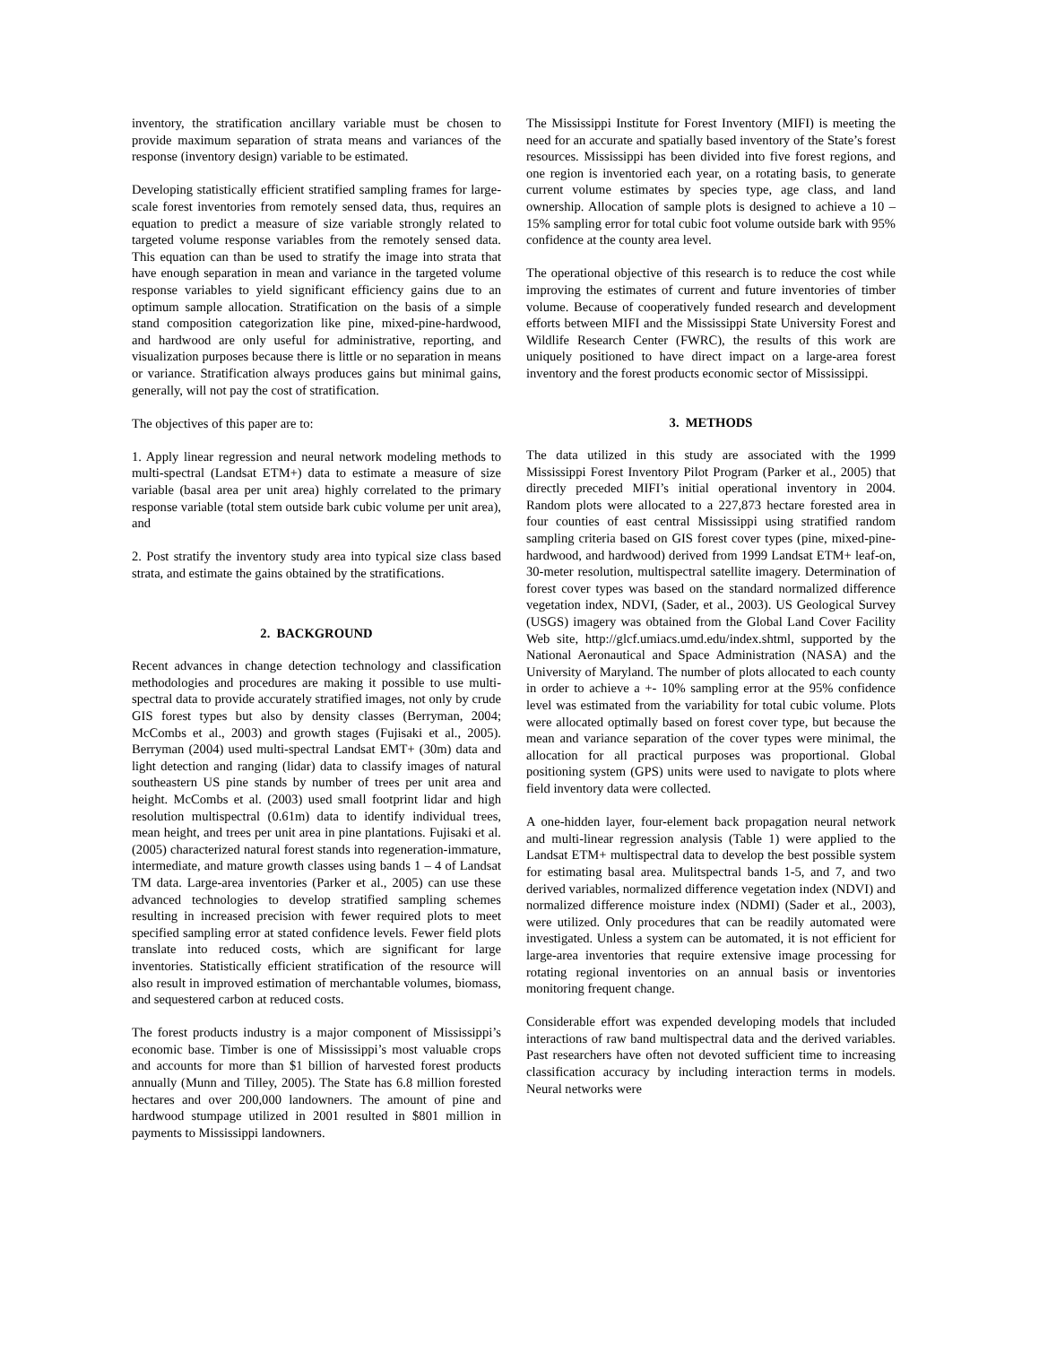inventory, the stratification ancillary variable must be chosen to provide maximum separation of strata means and variances of the response (inventory design) variable to be estimated.
Developing statistically efficient stratified sampling frames for large-scale forest inventories from remotely sensed data, thus, requires an equation to predict a measure of size variable strongly related to targeted volume response variables from the remotely sensed data. This equation can than be used to stratify the image into strata that have enough separation in mean and variance in the targeted volume response variables to yield significant efficiency gains due to an optimum sample allocation. Stratification on the basis of a simple stand composition categorization like pine, mixed-pine-hardwood, and hardwood are only useful for administrative, reporting, and visualization purposes because there is little or no separation in means or variance. Stratification always produces gains but minimal gains, generally, will not pay the cost of stratification.
The objectives of this paper are to:
1. Apply linear regression and neural network modeling methods to multi-spectral (Landsat ETM+) data to estimate a measure of size variable (basal area per unit area) highly correlated to the primary response variable (total stem outside bark cubic volume per unit area), and
2. Post stratify the inventory study area into typical size class based strata, and estimate the gains obtained by the stratifications.
2. BACKGROUND
Recent advances in change detection technology and classification methodologies and procedures are making it possible to use multi-spectral data to provide accurately stratified images, not only by crude GIS forest types but also by density classes (Berryman, 2004; McCombs et al., 2003) and growth stages (Fujisaki et al., 2005). Berryman (2004) used multi-spectral Landsat EMT+ (30m) data and light detection and ranging (lidar) data to classify images of natural southeastern US pine stands by number of trees per unit area and height. McCombs et al. (2003) used small footprint lidar and high resolution multispectral (0.61m) data to identify individual trees, mean height, and trees per unit area in pine plantations. Fujisaki et al. (2005) characterized natural forest stands into regeneration-immature, intermediate, and mature growth classes using bands 1 – 4 of Landsat TM data. Large-area inventories (Parker et al., 2005) can use these advanced technologies to develop stratified sampling schemes resulting in increased precision with fewer required plots to meet specified sampling error at stated confidence levels. Fewer field plots translate into reduced costs, which are significant for large inventories. Statistically efficient stratification of the resource will also result in improved estimation of merchantable volumes, biomass, and sequestered carbon at reduced costs.
The forest products industry is a major component of Mississippi’s economic base. Timber is one of Mississippi’s most valuable crops and accounts for more than $1 billion of harvested forest products annually (Munn and Tilley, 2005). The State has 6.8 million forested hectares and over 200,000 landowners. The amount of pine and hardwood stumpage utilized in 2001 resulted in $801 million in payments to Mississippi landowners.
The Mississippi Institute for Forest Inventory (MIFI) is meeting the need for an accurate and spatially based inventory of the State’s forest resources. Mississippi has been divided into five forest regions, and one region is inventoried each year, on a rotating basis, to generate current volume estimates by species type, age class, and land ownership. Allocation of sample plots is designed to achieve a 10 – 15% sampling error for total cubic foot volume outside bark with 95% confidence at the county area level.
The operational objective of this research is to reduce the cost while improving the estimates of current and future inventories of timber volume. Because of cooperatively funded research and development efforts between MIFI and the Mississippi State University Forest and Wildlife Research Center (FWRC), the results of this work are uniquely positioned to have direct impact on a large-area forest inventory and the forest products economic sector of Mississippi.
3. METHODS
The data utilized in this study are associated with the 1999 Mississippi Forest Inventory Pilot Program (Parker et al., 2005) that directly preceded MIFI’s initial operational inventory in 2004. Random plots were allocated to a 227,873 hectare forested area in four counties of east central Mississippi using stratified random sampling criteria based on GIS forest cover types (pine, mixed-pine-hardwood, and hardwood) derived from 1999 Landsat ETM+ leaf-on, 30-meter resolution, multispectral satellite imagery. Determination of forest cover types was based on the standard normalized difference vegetation index, NDVI, (Sader, et al., 2003). US Geological Survey (USGS) imagery was obtained from the Global Land Cover Facility Web site, http://glcf.umiacs.umd.edu/index.shtml, supported by the National Aeronautical and Space Administration (NASA) and the University of Maryland. The number of plots allocated to each county in order to achieve a +- 10% sampling error at the 95% confidence level was estimated from the variability for total cubic volume. Plots were allocated optimally based on forest cover type, but because the mean and variance separation of the cover types were minimal, the allocation for all practical purposes was proportional. Global positioning system (GPS) units were used to navigate to plots where field inventory data were collected.
A one-hidden layer, four-element back propagation neural network and multi-linear regression analysis (Table 1) were applied to the Landsat ETM+ multispectral data to develop the best possible system for estimating basal area. Mulitspectral bands 1-5, and 7, and two derived variables, normalized difference vegetation index (NDVI) and normalized difference moisture index (NDMI) (Sader et al., 2003), were utilized. Only procedures that can be readily automated were investigated. Unless a system can be automated, it is not efficient for large-area inventories that require extensive image processing for rotating regional inventories on an annual basis or inventories monitoring frequent change.
Considerable effort was expended developing models that included interactions of raw band multispectral data and the derived variables. Past researchers have often not devoted sufficient time to increasing classification accuracy by including interaction terms in models. Neural networks were